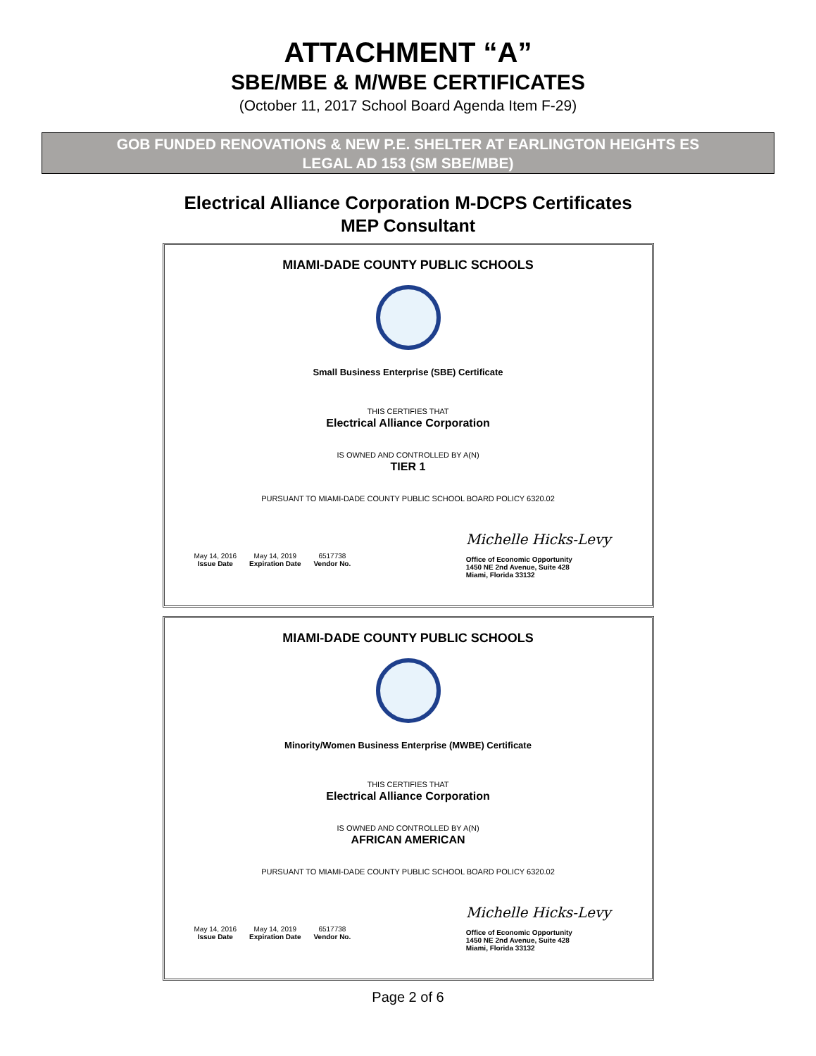ATTACHMENT “A”
SBE/MBE & M/WBE CERTIFICATES
(October 11, 2017 School Board Agenda Item F-29)
GOB FUNDED RENOVATIONS & NEW P.E. SHELTER AT EARLINGTON HEIGHTS ES
LEGAL AD 153 (SM SBE/MBE)
Electrical Alliance Corporation M-DCPS Certificates
MEP Consultant
MIAMI-DADE COUNTY PUBLIC SCHOOLS
Small Business Enterprise (SBE) Certificate
THIS CERTIFIES THAT
Electrical Alliance Corporation
IS OWNED AND CONTROLLED BY A(N)
TIER 1
PURSUANT TO MIAMI-DADE COUNTY PUBLIC SCHOOL BOARD POLICY 6320.02
May 14, 2016
Issue Date
May 14, 2019
Expiration Date
6517738
Vendor No.
Michelle Hicks-Levy
Office of Economic Opportunity
1450 NE 2nd Avenue, Suite 428
Miami, Florida 33132
MIAMI-DADE COUNTY PUBLIC SCHOOLS
Minority/Women Business Enterprise (MWBE) Certificate
THIS CERTIFIES THAT
Electrical Alliance Corporation
IS OWNED AND CONTROLLED BY A(N)
AFRICAN AMERICAN
PURSUANT TO MIAMI-DADE COUNTY PUBLIC SCHOOL BOARD POLICY 6320.02
May 14, 2016
Issue Date
May 14, 2019
Expiration Date
6517738
Vendor No.
Michelle Hicks-Levy
Office of Economic Opportunity
1450 NE 2nd Avenue, Suite 428
Miami, Florida 33132
Page 2 of 6